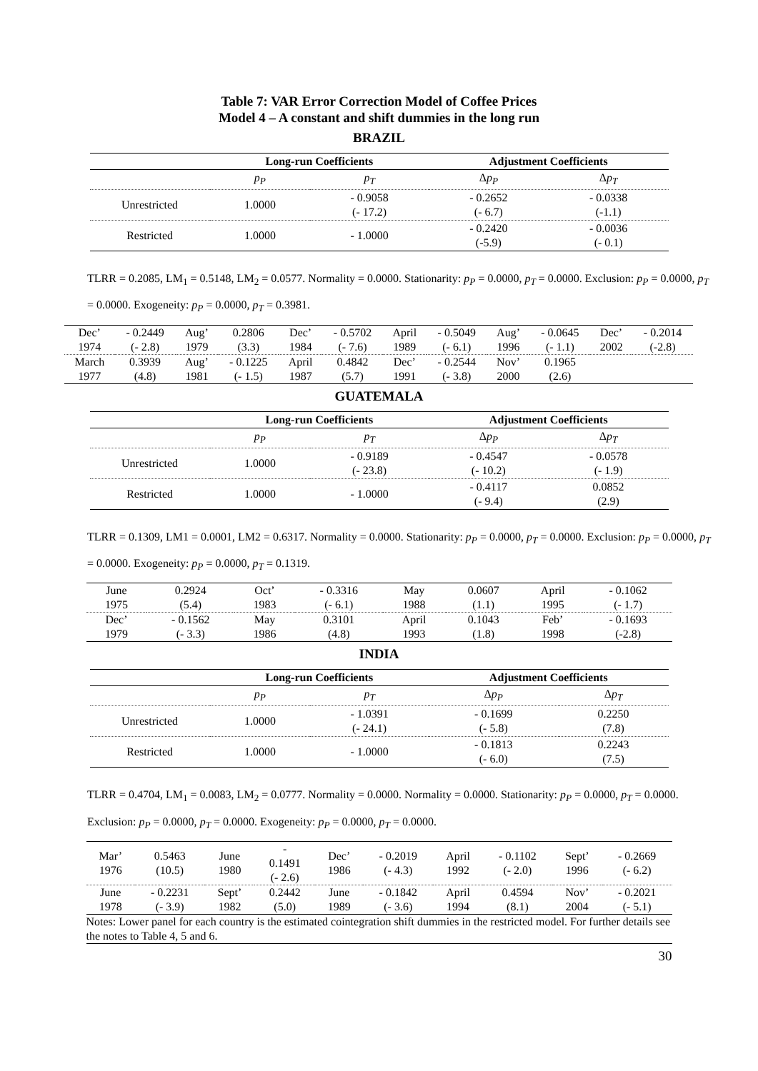Table 7: VAR Error Correction Model of Coffee Prices
Model 4 – A constant and shift dummies in the long run
BRAZIL
| | Long-run Coefficients | | Adjustment Coefficients | |
| --- | --- | --- | --- | --- |
| | p<sub>P</sub> | p<sub>T</sub> | Δ p<sub>P</sub> | Δ p<sub>T</sub> |
| Unrestricted | 1.0000 | - 0.9058 (- 17.2) | - 0.2652 (- 6.7) | - 0.0338 (-1.1) |
| Restricted | 1.0000 | - 1.0000 | - 0.2420 (-5.9) | - 0.0036 (- 0.1) |
TLRR = 0.2085, LM<sub>1</sub> = 0.5148, LM<sub>2</sub> = 0.0577. Normality = 0.0000. Stationarity: p<sub>P</sub> = 0.0000, p<sub>T</sub> = 0.0000. Exclusion: p<sub>P</sub> = 0.0000, p<sub>T</sub> = 0.0000. Exogeneity: p<sub>P</sub> = 0.0000, p<sub>T</sub> = 0.3981.
| Dec’ 1974 | - 0.2449 (- 2.8) | Aug’ 1979 | 0.2806 (3.3) | Dec’ 1984 | - 0.5702 (- 7.6) | April 1989 | - 0.5049 (- 6.1) | Aug’ 1996 | - 0.0645 (- 1.1) | Dec’ 2002 | - 0.2014 (-2.8) |
| March 1977 | 0.3939 (4.8) | Aug’ 1981 | - 0.1225 (- 1.5) | April 1987 | 0.4842 (5.7) | Dec’ 1991 | - 0.2544 (- 3.8) | Nov’ 2000 | 0.1965 (2.6) | | |
GUATEMALA
| | Long-run Coefficients | | Adjustment Coefficients | |
| --- | --- | --- | --- | --- |
| | p<sub>P</sub> | p<sub>T</sub> | Δ p<sub>P</sub> | Δ p<sub>T</sub> |
| Unrestricted | 1.0000 | - 0.9189 (- 23.8) | - 0.4547 (- 10.2) | - 0.0578 (- 1.9) |
| Restricted | 1.0000 | - 1.0000 | - 0.4117 (- 9.4) | 0.0852 (2.9) |
TLRR = 0.1309, LM1 = 0.0001, LM2 = 0.6317. Normality = 0.0000. Stationarity: p<sub>P</sub> = 0.0000, p<sub>T</sub> = 0.0000. Exclusion: p<sub>P</sub> = 0.0000, p<sub>T</sub> = 0.0000. Exogeneity: p<sub>P</sub> = 0.0000, p<sub>T</sub> = 0.1319.
| June 1975 | 0.2924 (5.4) | Oct’ 1983 | - 0.3316 (- 6.1) | May 1988 | 0.0607 (1.1) | April 1995 | - 0.1062 (- 1.7) |
| Dec’ 1979 | - 0.1562 (- 3.3) | May 1986 | 0.3101 (4.8) | April 1993 | 0.1043 (1.8) | Feb’ 1998 | - 0.1693 (-2.8) |
INDIA
| | Long-run Coefficients | | Adjustment Coefficients | |
| --- | --- | --- | --- | --- |
| | p<sub>P</sub> | p<sub>T</sub> | Δ p<sub>P</sub> | Δ p<sub>T</sub> |
| Unrestricted | 1.0000 | - 1.0391 (- 24.1) | - 0.1699 (- 5.8) | 0.2250 (7.8) |
| Restricted | 1.0000 | - 1.0000 | - 0.1813 (- 6.0) | 0.2243 (7.5) |
TLRR = 0.4704, LM<sub>1</sub> = 0.0083, LM<sub>2</sub> = 0.0777. Normality = 0.0000. Normality = 0.0000. Stationarity: p<sub>P</sub> = 0.0000, p<sub>T</sub> = 0.0000. Exclusion: p<sub>P</sub> = 0.0000, p<sub>T</sub> = 0.0000. Exogeneity: p<sub>P</sub> = 0.0000, p<sub>T</sub> = 0.0000.
| Mar’ 1976 | 0.5463 (10.5) | June 1980 | - 0.1491 (- 2.6) | Dec’ 1986 | - 0.2019 (- 4.3) | April 1992 | - 0.1102 (- 2.0) | Sept’ 1996 | - 0.2669 (- 6.2) |
| June 1978 | - 0.2231 (- 3.9) | Sept’ 1982 | 0.2442 (5.0) | June 1989 | - 0.1842 (- 3.6) | April 1994 | 0.4594 (8.1) | Nov’ 2004 | - 0.2021 (- 5.1) |
Notes: Lower panel for each country is the estimated cointegration shift dummies in the restricted model. For further details see the notes to Table 4, 5 and 6.
30